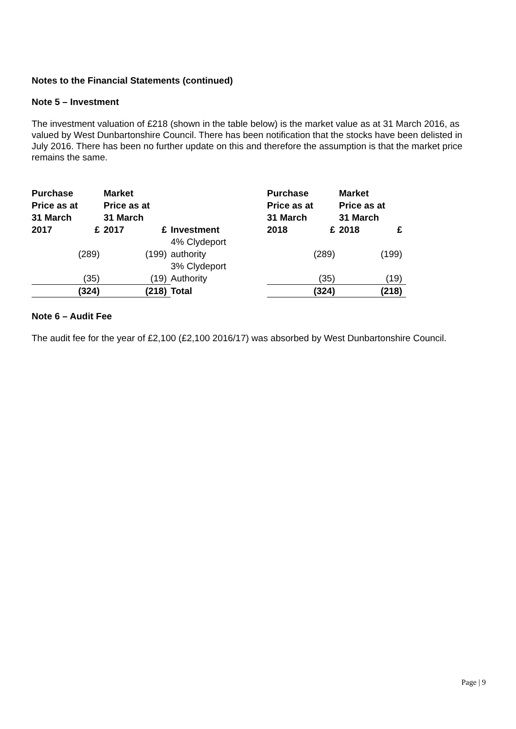Notes to the Financial Statements (continued)
Note 5 – Investment
The investment valuation of £218 (shown in the table below) is the market value as at 31 March 2016, as valued by West Dunbartonshire Council. There has been notification that the stocks have been delisted in July 2016. There has been no further update on this and therefore the assumption is that the market price remains the same.
| Purchase Price as at 31 March | | Market Price as at 31 March | | | Purchase Price as at 31 March | | Market Price as at 31 March | |
| --- | --- | --- | --- | --- | --- | --- | --- | --- |
| 2017 | £ | 2017 | £ | Investment | 2018 | £ | 2018 | £ |
| | (289) | | (199) | 4% Clydeport authority | | (289) | | (199) |
| | (35) | | (19) | 3% Clydeport Authority | | (35) | | (19) |
| | (324) | | (218) | Total | | (324) | | (218) |
Note 6 – Audit Fee
The audit fee for the year of £2,100 (£2,100 2016/17) was absorbed by West Dunbartonshire Council.
Page | 9